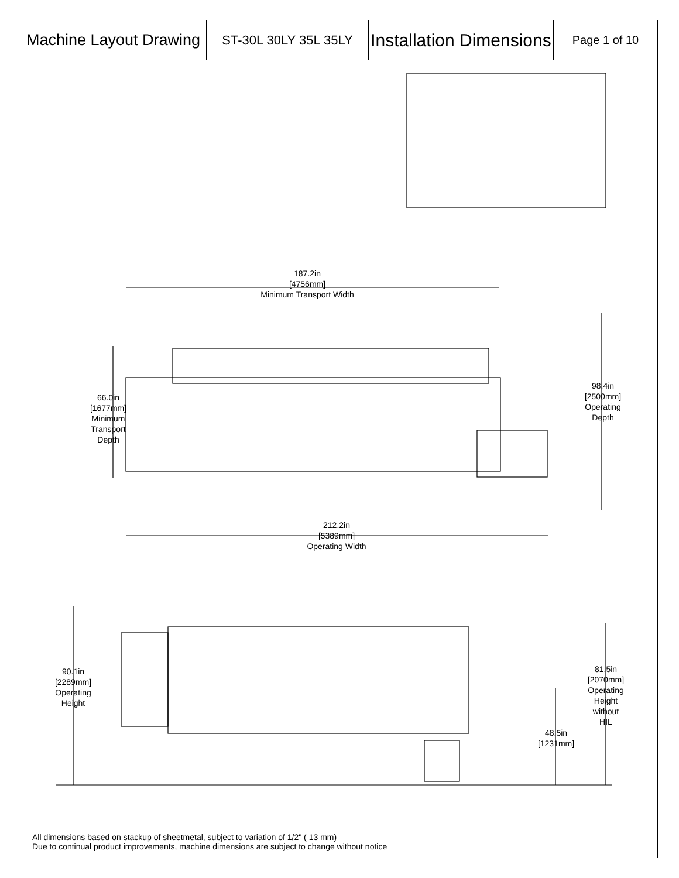| Machine Layout Drawing | ST-30L 30LY 35L 35LY | Installation Dimensions | Page 1 of 10 |
187.2in
[4756mm]
Minimum Transport Width
98.4in
[2500mm]
Operating
Depth
66.0in
[1677mm]
Minimum
Transport
Depth
212.2in
[5389mm]
Operating Width
90.1in
[2289mm]
Operating
Height
81.5in
[2070mm]
Operating
Height
without
HIL
48.5in
[1231mm]
All dimensions based on stackup of sheetmetal, subject to variation of 1/2" ( 13 mm)
Due to continual product improvements, machine dimensions are subject to change without notice